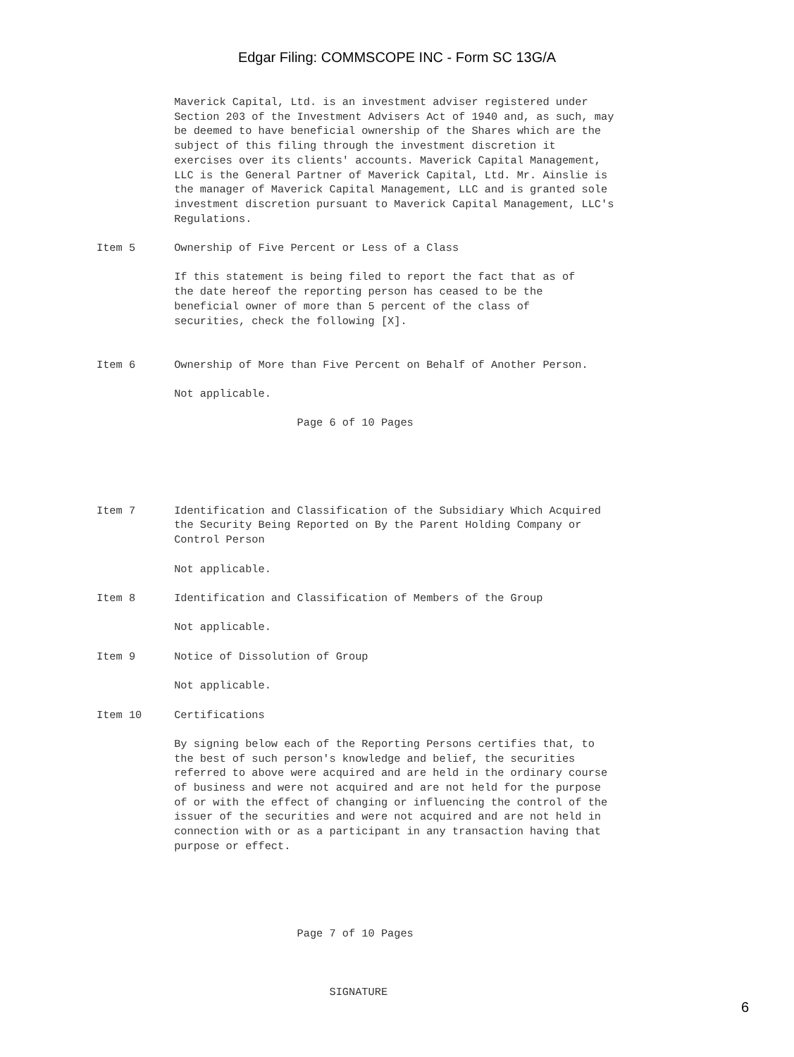Edgar Filing: COMMSCOPE INC - Form SC 13G/A
            Maverick Capital, Ltd. is an investment adviser registered under
            Section 203 of the Investment Advisers Act of 1940 and, as such, may
            be deemed to have beneficial ownership of the Shares which are the
            subject of this filing through the investment discretion it
            exercises over its clients' accounts. Maverick Capital Management,
            LLC is the General Partner of Maverick Capital, Ltd. Mr. Ainslie is
            the manager of Maverick Capital Management, LLC and is granted sole
            investment discretion pursuant to Maverick Capital Management, LLC's
            Regulations.

Item 5      Ownership of Five Percent or Less of a Class

            If this statement is being filed to report the fact that as of
            the date hereof the reporting person has ceased to be the
            beneficial owner of more than 5 percent of the class of
            securities, check the following [X].


Item 6      Ownership of More than Five Percent on Behalf of Another Person.

            Not applicable.

                               Page 6 of 10 Pages





Item 7      Identification and Classification of the Subsidiary Which Acquired
            the Security Being Reported on By the Parent Holding Company or
            Control Person

            Not applicable.

Item 8      Identification and Classification of Members of the Group

            Not applicable.

Item 9      Notice of Dissolution of Group

            Not applicable.

Item 10     Certifications

            By signing below each of the Reporting Persons certifies that, to
            the best of such person's knowledge and belief, the securities
            referred to above were acquired and are held in the ordinary course
            of business and were not acquired and are not held for the purpose
            of or with the effect of changing or influencing the control of the
            issuer of the securities and were not acquired and are not held in
            connection with or as a participant in any transaction having that
            purpose or effect.





                               Page 7 of 10 Pages



                                    SIGNATURE
6